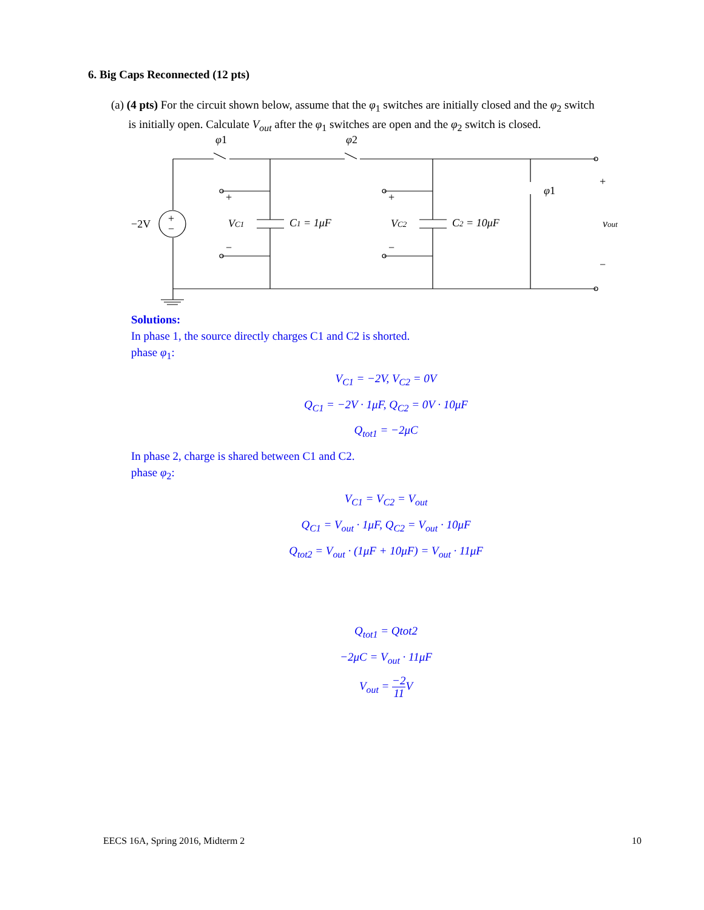6. Big Caps Reconnected (12 pts)
(a) (4 pts) For the circuit shown below, assume that the φ<sub>1</sub> switches are initially closed and the φ<sub>2</sub> switch
is initially open. Calculate V<sub>out</sub> after the φ<sub>1</sub> switches are open and the φ<sub>2</sub> switch is closed.
φ1
φ2
φ1
−2V
+
−
+
−
+
−
VC1
VC2
C1 = 1μF
C2 = 10μF
+
−
vout
Solutions:
In phase 1, the source directly charges C1 and C2 is shorted.
phase φ<sub>1</sub>:
V<sub>C1</sub> = −2V, V<sub>C2</sub> = 0V
Q<sub>C1</sub> = −2V · 1μF, Q<sub>C2</sub> = 0V · 10μF
Q<sub>tot1</sub> = −2μC
In phase 2, charge is shared between C1 and C2.
phase φ<sub>2</sub>:
V<sub>C1</sub> = V<sub>C2</sub> = V<sub>out</sub>
Q<sub>C1</sub> = V<sub>out</sub> · 1μF, Q<sub>C2</sub> = V<sub>out</sub> · 10μF
Q<sub>tot2</sub> = V<sub>out</sub> · (1μF + 10μF) = V<sub>out</sub> · 11μF
Q<sub>tot1</sub> = Qtot2
−2μC = V<sub>out</sub> · 11μF
V<sub>out</sub> = −2 11 V
EECS 16A, Spring 2016, Midterm 2 10